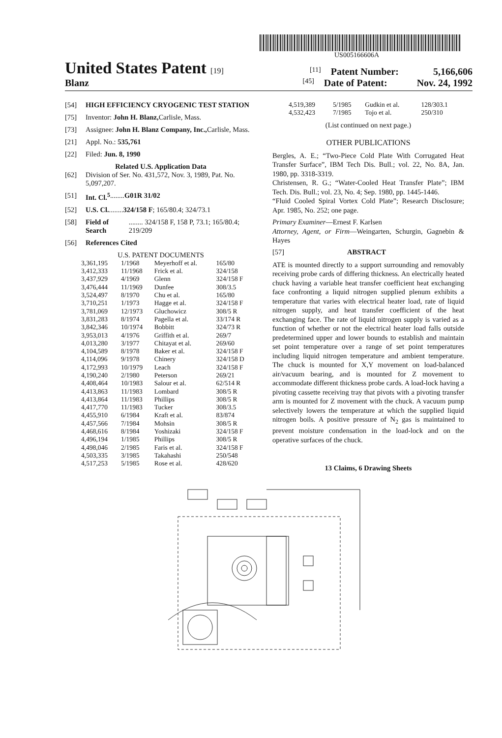US005166606A
United States Patent [19]
[11] Patent Number: 5,166,606
Blanz
[45] Date of Patent: Nov. 24, 1992
[54] HIGH EFFICIENCY CRYOGENIC TEST STATION
[75] Inventor: John H. Blanz, Carlisle, Mass.
[73] Assignee: John H. Blanz Company, Inc., Carlisle, Mass.
[21] Appl. No.: 535,761
[22] Filed: Jun. 8, 1990
Related U.S. Application Data
[62] Division of Ser. No. 431,572, Nov. 3, 1989, Pat. No. 5,097,207.
[51] Int. Cl.<sup>5</sup> ........ G01R 31/02
[52] U.S. Cl. ........ 324/158 F; 165/80.4; 324/73.1
[58] Field of Search ........ 324/158 F, 158 P, 73.1; 165/80.4; 219/209
[56] References Cited
U.S. PATENT DOCUMENTS
| 3,361,195 | 1/1968 | Meyerhoff et al. | 165/80 |
| 3,412,333 | 11/1968 | Frick et al. | 324/158 |
| 3,437,929 | 4/1969 | Glenn | 324/158 F |
| 3,476,444 | 11/1969 | Dunfee | 308/3.5 |
| 3,524,497 | 8/1970 | Chu et al. | 165/80 |
| 3,710,251 | 1/1973 | Hagge et al. | 324/158 F |
| 3,781,069 | 12/1973 | Gluchowicz | 308/5 R |
| 3,831,283 | 8/1974 | Pagella et al. | 33/174 R |
| 3,842,346 | 10/1974 | Bobbitt | 324/73 R |
| 3,953,013 | 4/1976 | Griffith et al. | 269/7 |
| 4,013,280 | 3/1977 | Chitayat et al. | 269/60 |
| 4,104,589 | 8/1978 | Baker et al. | 324/158 F |
| 4,114,096 | 9/1978 | Chinery | 324/158 D |
| 4,172,993 | 10/1979 | Leach | 324/158 F |
| 4,190,240 | 2/1980 | Peterson | 269/21 |
| 4,408,464 | 10/1983 | Salour et al. | 62/514 R |
| 4,413,863 | 11/1983 | Lombard | 308/5 R |
| 4,413,864 | 11/1983 | Phillips | 308/5 R |
| 4,417,770 | 11/1983 | Tucker | 308/3.5 |
| 4,455,910 | 6/1984 | Kraft et al. | 83/874 |
| 4,457,566 | 7/1984 | Mohsin | 308/5 R |
| 4,468,616 | 8/1984 | Yoshizaki | 324/158 F |
| 4,496,194 | 1/1985 | Phillips | 308/5 R |
| 4,498,046 | 2/1985 | Faris et al. | 324/158 F |
| 4,503,335 | 3/1985 | Takahashi | 250/548 |
| 4,517,253 | 5/1985 | Rose et al. | 428/620 |
| 4,519,389 | 5/1985 | Gudkin et al. | 128/303.1 |
| 4,532,423 | 7/1985 | Tojo et al. | 250/310 |
(List continued on next page.)
OTHER PUBLICATIONS
Bergles, A. E.; “Two-Piece Cold Plate With Corrugated Heat Transfer Surface”, IBM Tech Dis. Bull.; vol. 22, No. 8A, Jan. 1980, pp. 3318-3319.
Christensen, R. G.; “Water-Cooled Heat Transfer Plate”; IBM Tech. Dis. Bull.; vol. 23, No. 4; Sep. 1980, pp. 1445-1446.
“Fluid Cooled Spiral Vortex Cold Plate”; Research Disclosure; Apr. 1985, No. 252; one page.
Primary Examiner—Ernest F. Karlsen
Attorney, Agent, or Firm—Weingarten, Schurgin, Gagnebin & Hayes
[57] ABSTRACT
ATE is mounted directly to a support surrounding and removably receiving probe cards of differing thickness. An electrically heated chuck having a variable heat transfer coefficient heat exchanging face confronting a liquid nitrogen supplied plenum exhibits a temperature that varies with electrical heater load, rate of liquid nitrogen supply, and heat transfer coefficient of the heat exchanging face. The rate of liquid nitrogen supply is varied as a function of whether or not the electrical heater load falls outside predetermined upper and lower bounds to establish and maintain set point temperature over a range of set point temperatures including liquid nitrogen temperature and ambient temperature. The chuck is mounted for X,Y movement on load-balanced air/vacuum bearing, and is mounted for Z movement to accommodate different thickness probe cards. A load-lock having a pivoting cassette receiving tray that pivots with a pivoting transfer arm is mounted for Z movement with the chuck. A vacuum pump selectively lowers the temperature at which the supplied liquid nitrogen boils. A positive pressure of N<sub>2</sub> gas is maintained to prevent moisture condensation in the load-lock and on the operative surfaces of the chuck.
13 Claims, 6 Drawing Sheets